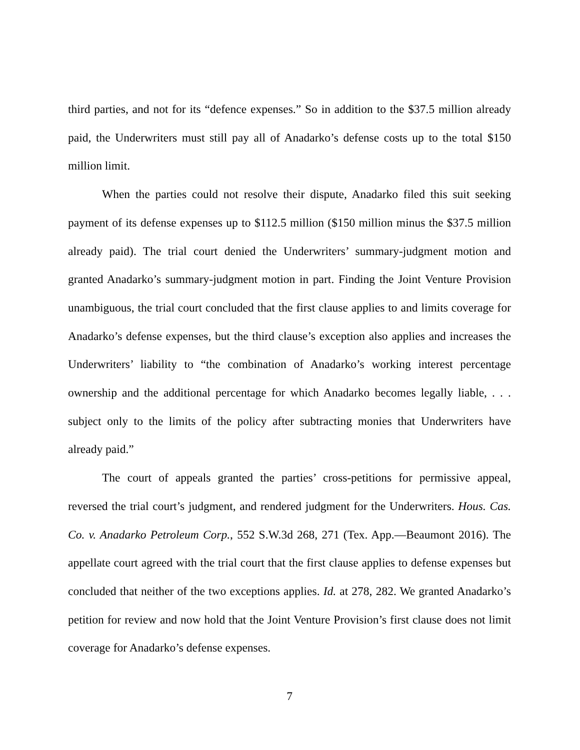third parties, and not for its “defence expenses.” So in addition to the $37.5 million already paid, the Underwriters must still pay all of Anadarko’s defense costs up to the total $150 million limit.
When the parties could not resolve their dispute, Anadarko filed this suit seeking payment of its defense expenses up to $112.5 million ($150 million minus the $37.5 million already paid). The trial court denied the Underwriters’ summary-judgment motion and granted Anadarko’s summary-judgment motion in part. Finding the Joint Venture Provision unambiguous, the trial court concluded that the first clause applies to and limits coverage for Anadarko’s defense expenses, but the third clause’s exception also applies and increases the Underwriters’ liability to “the combination of Anadarko’s working interest percentage ownership and the additional percentage for which Anadarko becomes legally liable, . . . subject only to the limits of the policy after subtracting monies that Underwriters have already paid.”
The court of appeals granted the parties’ cross-petitions for permissive appeal, reversed the trial court’s judgment, and rendered judgment for the Underwriters. Hous. Cas. Co. v. Anadarko Petroleum Corp., 552 S.W.3d 268, 271 (Tex. App.—Beaumont 2016). The appellate court agreed with the trial court that the first clause applies to defense expenses but concluded that neither of the two exceptions applies. Id. at 278, 282. We granted Anadarko’s petition for review and now hold that the Joint Venture Provision’s first clause does not limit coverage for Anadarko’s defense expenses.
7